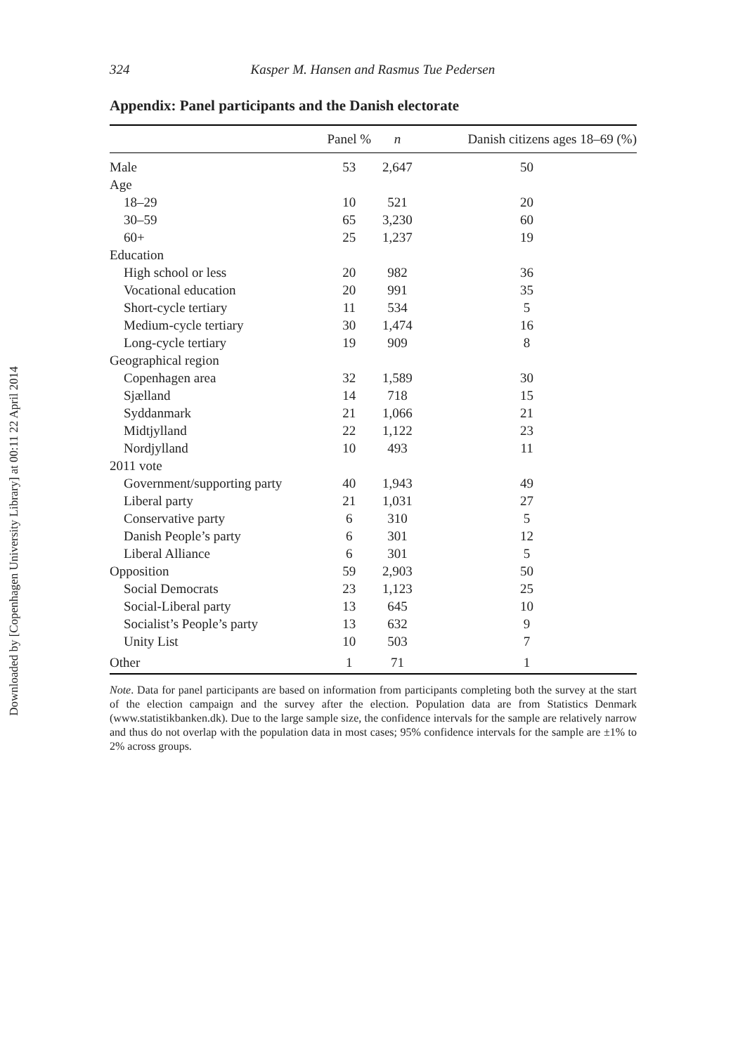Downloaded by [Copenhagen University Library] at 00:11 22 April 2014
324 Kasper M. Hansen and Rasmus Tue Pedersen
Appendix: Panel participants and the Danish electorate
| | Panel % | n | Danish citizens ages 18–69 (%) |
| --- | --- | --- | --- |
| Male | 53 | 2,647 | 50 |
| Age | | | |
| 18–29 | 10 | 521 | 20 |
| 30–59 | 65 | 3,230 | 60 |
| 60+ | 25 | 1,237 | 19 |
| Education | | | |
| High school or less | 20 | 982 | 36 |
| Vocational education | 20 | 991 | 35 |
| Short-cycle tertiary | 11 | 534 | 5 |
| Medium-cycle tertiary | 30 | 1,474 | 16 |
| Long-cycle tertiary | 19 | 909 | 8 |
| Geographical region | | | |
| Copenhagen area | 32 | 1,589 | 30 |
| Sjælland | 14 | 718 | 15 |
| Syddanmark | 21 | 1,066 | 21 |
| Midtjylland | 22 | 1,122 | 23 |
| Nordjylland | 10 | 493 | 11 |
| 2011 vote | | | |
| Government/supporting party | 40 | 1,943 | 49 |
| Liberal party | 21 | 1,031 | 27 |
| Conservative party | 6 | 310 | 5 |
| Danish People’s party | 6 | 301 | 12 |
| Liberal Alliance | 6 | 301 | 5 |
| Opposition | 59 | 2,903 | 50 |
| Social Democrats | 23 | 1,123 | 25 |
| Social-Liberal party | 13 | 645 | 10 |
| Socialist’s People’s party | 13 | 632 | 9 |
| Unity List | 10 | 503 | 7 |
| Other | 1 | 71 | 1 |
Note. Data for panel participants are based on information from participants completing both the survey at the start of the election campaign and the survey after the election. Population data are from Statistics Denmark (www.statistikbanken.dk). Due to the large sample size, the confidence intervals for the sample are relatively narrow and thus do not overlap with the population data in most cases; 95% confidence intervals for the sample are ±1% to 2% across groups.